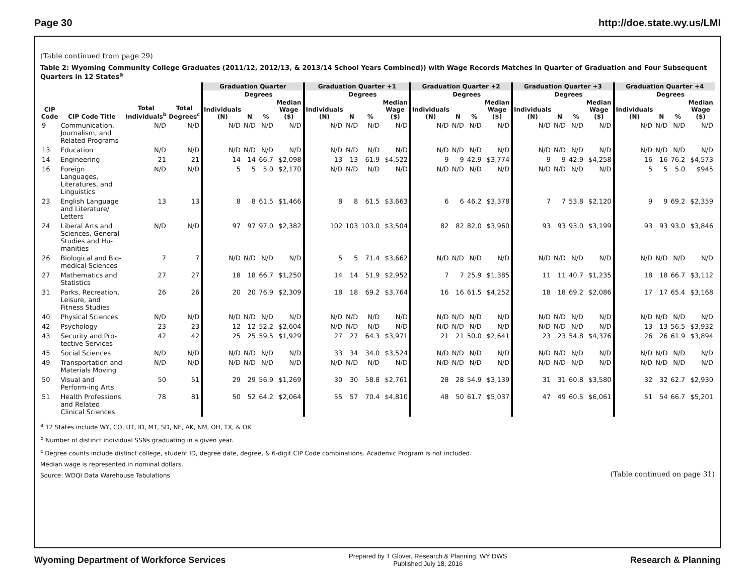Page 30 http://doe.state.wy.us/LMI
(Table continued from page 29)
Table 2: Wyoming Community College Graduates (2011/12, 2012/13, & 2013/14 School Years Combined)) with Wage Records Matches in Quarter of Graduation and Four Subsequent Quarters in 12 States<sup>a</sup>
| | | | | Graduation Quarter | | | | Graduation Quarter +1 | | | | Graduation Quarter +2 | | | | Graduation Quarter +3 | | | | Graduation Quarter +4 | | | |
| --- | --- | --- | --- | --- | --- | --- | --- | --- | --- | --- | --- | --- | --- | --- | --- | --- | --- | --- | --- | --- | --- | --- | --- |
| | | | | | Degrees | | | | Degrees | | | | Degrees | | | | Degrees | | | | Degrees | | |
| CIP Code | CIP Code Title | Total Individuals<sup>b</sup> | Total Degrees<sup>c</sup> | Individuals (N) | N | % | Median Wage ($) | Individuals (N) | N | % | Median Wage ($) | Individuals (N) | N | % | Median Wage ($) | Individuals (N) | N | % | Median Wage ($) | Individuals (N) | N | % | Median Wage ($) |
| 9 | Communication, Journalism, and Related Programs | N/D | N/D | N/D | N/D | N/D | N/D | N/D | N/D | N/D | N/D | N/D | N/D | N/D | N/D | N/D | N/D | N/D | N/D | N/D | N/D | N/D | N/D |
| 13 | Education | N/D | N/D | N/D | N/D | N/D | N/D | N/D | N/D | N/D | N/D | N/D | N/D | N/D | N/D | N/D | N/D | N/D | N/D | N/D | N/D | N/D | N/D |
| 14 | Engineering | 21 | 21 | 14 | 14 | 66.7 | $2,098 | 13 | 13 | 61.9 | $4,522 | 9 | 9 | 42.9 | $3,774 | 9 | 9 | 42.9 | $4,258 | 16 | 16 | 76.2 | $4,573 |
| 16 | Foreign Languages, Literatures, and Linguistics | N/D | N/D | 5 | 5 | 5.0 | $2,170 | N/D | N/D | N/D | N/D | N/D | N/D | N/D | N/D | N/D | N/D | N/D | N/D | 5 | 5 | 5.0 | $945 |
| 23 | English Language and Literature/ Letters | 13 | 13 | 8 | 8 | 61.5 | $1,466 | 8 | 8 | 61.5 | $3,663 | 6 | 6 | 46.2 | $3,378 | 7 | 7 | 53.8 | $2,120 | 9 | 9 | 69.2 | $2,359 |
| 24 | Liberal Arts and Sciences, General Studies and Hu-manities | N/D | N/D | 97 | 97 | 97.0 | $2,382 | 102 | 103 | 103.0 | $3,504 | 82 | 82 | 82.0 | $3,960 | 93 | 93 | 93.0 | $3,199 | 93 | 93 | 93.0 | $3,846 |
| 26 | Biological and Bio-medical Sciences | 7 | 7 | N/D | N/D | N/D | N/D | 5 | 5 | 71.4 | $3,662 | N/D | N/D | N/D | N/D | N/D | N/D | N/D | N/D | N/D | N/D | N/D | N/D |
| 27 | Mathematics and Statistics | 27 | 27 | 18 | 18 | 66.7 | $1,250 | 14 | 14 | 51.9 | $2,952 | 7 | 7 | 25.9 | $1,385 | 11 | 11 | 40.7 | $1,235 | 18 | 18 | 66.7 | $3,112 |
| 31 | Parks, Recreation, Leisure, and Fitness Studies | 26 | 26 | 20 | 20 | 76.9 | $2,309 | 18 | 18 | 69.2 | $3,764 | 16 | 16 | 61.5 | $4,252 | 18 | 18 | 69.2 | $2,086 | 17 | 17 | 65.4 | $3,168 |
| 40 | Physical Sciences | N/D | N/D | N/D | N/D | N/D | N/D | N/D | N/D | N/D | N/D | N/D | N/D | N/D | N/D | N/D | N/D | N/D | N/D | N/D | N/D | N/D | N/D |
| 42 | Psychology | 23 | 23 | 12 | 12 | 52.2 | $2,604 | N/D | N/D | N/D | N/D | N/D | N/D | N/D | N/D | N/D | N/D | N/D | N/D | 13 | 13 | 56.5 | $3,932 |
| 43 | Security and Pro-tective Services | 42 | 42 | 25 | 25 | 59.5 | $1,929 | 27 | 27 | 64.3 | $3,971 | 21 | 21 | 50.0 | $2,641 | 23 | 23 | 54.8 | $4,376 | 26 | 26 | 61.9 | $3,894 |
| 45 | Social Sciences | N/D | N/D | N/D | N/D | N/D | N/D | 33 | 34 | 34.0 | $3,524 | N/D | N/D | N/D | N/D | N/D | N/D | N/D | N/D | N/D | N/D | N/D | N/D |
| 49 | Transportation and Materials Moving | N/D | N/D | N/D | N/D | N/D | N/D | N/D | N/D | N/D | N/D | N/D | N/D | N/D | N/D | N/D | N/D | N/D | N/D | N/D | N/D | N/D | N/D |
| 50 | Visual and Perform-ing Arts | 50 | 51 | 29 | 29 | 56.9 | $1,269 | 30 | 30 | 58.8 | $2,761 | 28 | 28 | 54.9 | $3,139 | 31 | 31 | 60.8 | $3,580 | 32 | 32 | 62.7 | $2,930 |
| 51 | Health Professions and Related Clinical Sciences | 78 | 81 | 50 | 52 | 64.2 | $2,064 | 55 | 57 | 70.4 | $4,810 | 48 | 50 | 61.7 | $5,037 | 47 | 49 | 60.5 | $6,061 | 51 | 54 | 66.7 | $5,201 |
<sup>a</sup> 12 States include WY, CO, UT, ID, MT, SD, NE, AK, NM, OH, TX, & OK
<sup>b</sup> Number of distinct individual SSNs graduating in a given year.
<sup>c</sup> Degree counts include distinct college, student ID, degree date, degree, & 6-digit CIP Code combinations. Academic Program is not included.
Median wage is represented in nominal dollars.
Source: WDQI Data Warehouse Tabulations (Table continued on page 31)
Wyoming Department of Workforce Services Prepared by T Glover, Research & Planning, WY DWS
Published July 18, 2016 Research & Planning